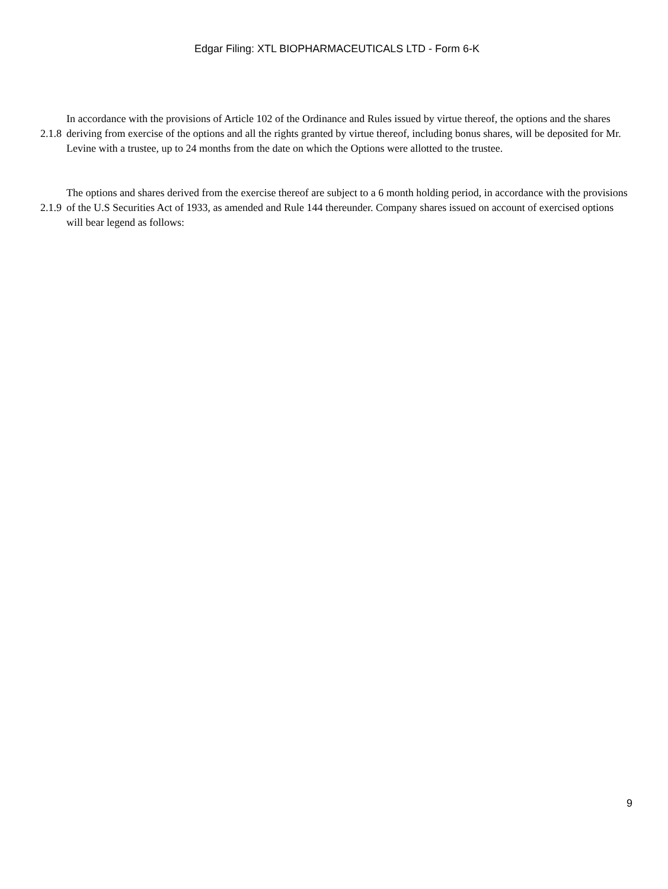Edgar Filing: XTL BIOPHARMACEUTICALS LTD - Form 6-K
2.1.8
In accordance with the provisions of Article 102 of the Ordinance and Rules issued by virtue thereof, the options and the shares deriving from exercise of the options and all the rights granted by virtue thereof, including bonus shares, will be deposited for Mr. Levine with a trustee, up to 24 months from the date on which the Options were allotted to the trustee.
2.1.9
The options and shares derived from the exercise thereof are subject to a 6 month holding period, in accordance with the provisions of the U.S Securities Act of 1933, as amended and Rule 144 thereunder. Company shares issued on account of exercised options will bear legend as follows:
9